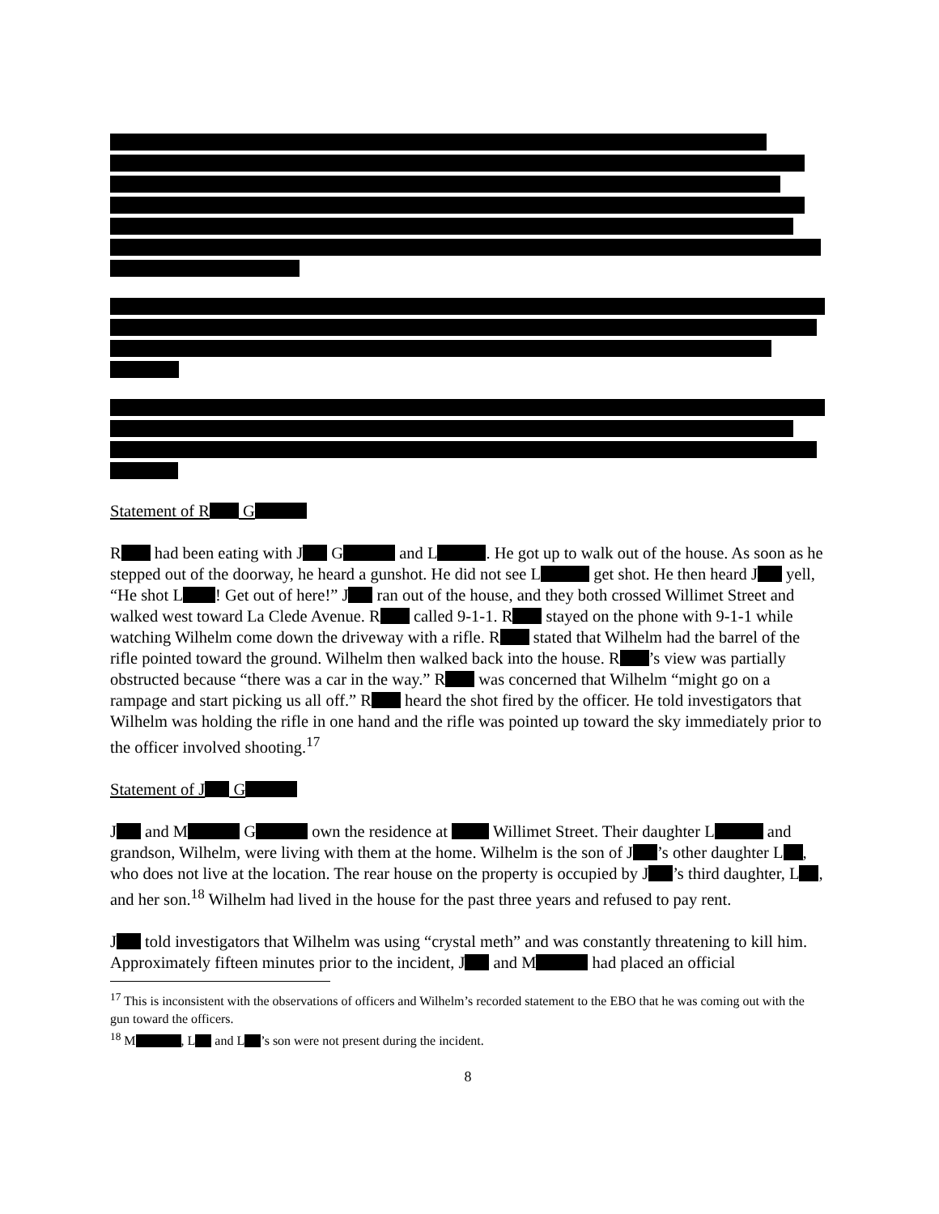Statement of R G
R had been eating with J G and L . He got up to walk out of the house. As soon as he stepped out of the doorway, he heard a gunshot. He did not see L get shot. He then heard J yell, “He shot L ! Get out of here!” J ran out of the house, and they both crossed Willimet Street and walked west toward La Clede Avenue. R called 9-1-1. R stayed on the phone with 9-1-1 while watching Wilhelm come down the driveway with a rifle. R stated that Wilhelm had the barrel of the rifle pointed toward the ground. Wilhelm then walked back into the house. R ’s view was partially obstructed because “there was a car in the way.” R was concerned that Wilhelm “might go on a rampage and start picking us all off.” R heard the shot fired by the officer. He told investigators that Wilhelm was holding the rifle in one hand and the rifle was pointed up toward the sky immediately prior to the officer involved shooting.<sup>17</sup>
Statement of J G
J and M G own the residence at Willimet Street. Their daughter L and grandson, Wilhelm, were living with them at the home. Wilhelm is the son of J ’s other daughter L , who does not live at the location. The rear house on the property is occupied by J ’s third daughter, L , and her son.<sup>18</sup> Wilhelm had lived in the house for the past three years and refused to pay rent.
J told investigators that Wilhelm was using “crystal meth” and was constantly threatening to kill him. Approximately fifteen minutes prior to the incident, J and M had placed an official
<sup>17</sup> This is inconsistent with the observations of officers and Wilhelm’s recorded statement to the EBO that he was coming out with the gun toward the officers.
<sup>18</sup> M , L and L ’s son were not present during the incident.
8